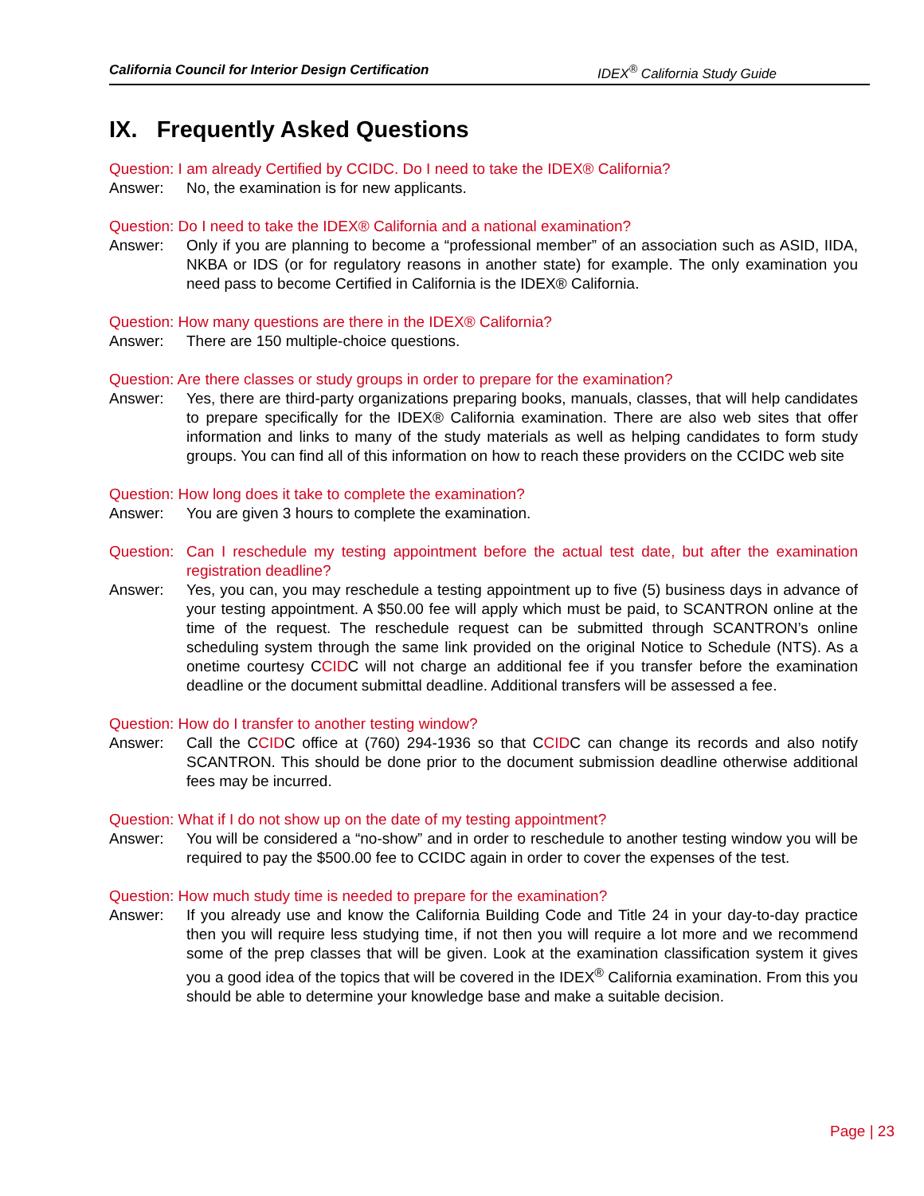California Council for Interior Design Certification IDEX<sup>®</sup> California Study Guide
IX. Frequently Asked Questions
Question: I am already Certified by CCIDC. Do I need to take the IDEX® California?
Answer: No, the examination is for new applicants.
Question: Do I need to take the IDEX® California and a national examination?
Answer: Only if you are planning to become a “professional member” of an association such as ASID, IIDA, NKBA or IDS (or for regulatory reasons in another state) for example. The only examination you need pass to become Certified in California is the IDEX® California.
Question: How many questions are there in the IDEX® California?
Answer: There are 150 multiple-choice questions.
Question: Are there classes or study groups in order to prepare for the examination?
Answer: Yes, there are third-party organizations preparing books, manuals, classes, that will help candidates to prepare specifically for the IDEX® California examination. There are also web sites that offer information and links to many of the study materials as well as helping candidates to form study groups. You can find all of this information on how to reach these providers on the CCIDC web site
Question: How long does it take to complete the examination?
Answer: You are given 3 hours to complete the examination.
Question: Can I reschedule my testing appointment before the actual test date, but after the examination registration deadline?
Answer: Yes, you can, you may reschedule a testing appointment up to five (5) business days in advance of your testing appointment. A $50.00 fee will apply which must be paid, to SCANTRON online at the time of the request. The reschedule request can be submitted through SCANTRON’s online scheduling system through the same link provided on the original Notice to Schedule (NTS). As a onetime courtesy CCIDC will not charge an additional fee if you transfer before the examination deadline or the document submittal deadline. Additional transfers will be assessed a fee.
Question: How do I transfer to another testing window?
Answer: Call the CCIDC office at (760) 294-1936 so that CCIDC can change its records and also notify SCANTRON. This should be done prior to the document submission deadline otherwise additional fees may be incurred.
Question: What if I do not show up on the date of my testing appointment?
Answer: You will be considered a “no-show” and in order to reschedule to another testing window you will be required to pay the $500.00 fee to CCIDC again in order to cover the expenses of the test.
Question: How much study time is needed to prepare for the examination?
Answer: If you already use and know the California Building Code and Title 24 in your day-to-day practice then you will require less studying time, if not then you will require a lot more and we recommend some of the prep classes that will be given. Look at the examination classification system it gives you a good idea of the topics that will be covered in the IDEX<sup>®</sup> California examination. From this you should be able to determine your knowledge base and make a suitable decision.
Page | 23